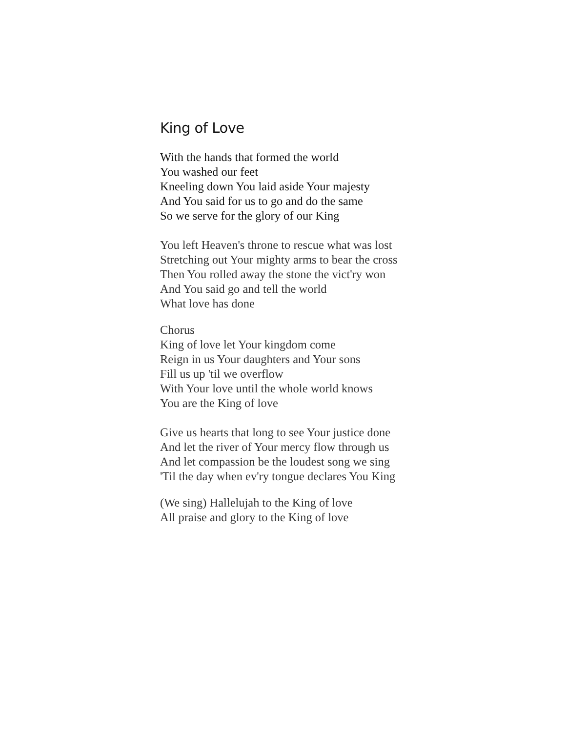King of Love
With the hands that formed the world
You washed our feet
Kneeling down You laid aside Your majesty
And You said for us to go and do the same
So we serve for the glory of our King
You left Heaven's throne to rescue what was lost
Stretching out Your mighty arms to bear the cross
Then You rolled away the stone the vict'ry won
And You said go and tell the world
What love has done
Chorus
King of love let Your kingdom come
Reign in us Your daughters and Your sons
Fill us up 'til we overflow
With Your love until the whole world knows
You are the King of love
Give us hearts that long to see Your justice done
And let the river of Your mercy flow through us
And let compassion be the loudest song we sing
'Til the day when ev'ry tongue declares You King
(We sing) Hallelujah to the King of love
All praise and glory to the King of love